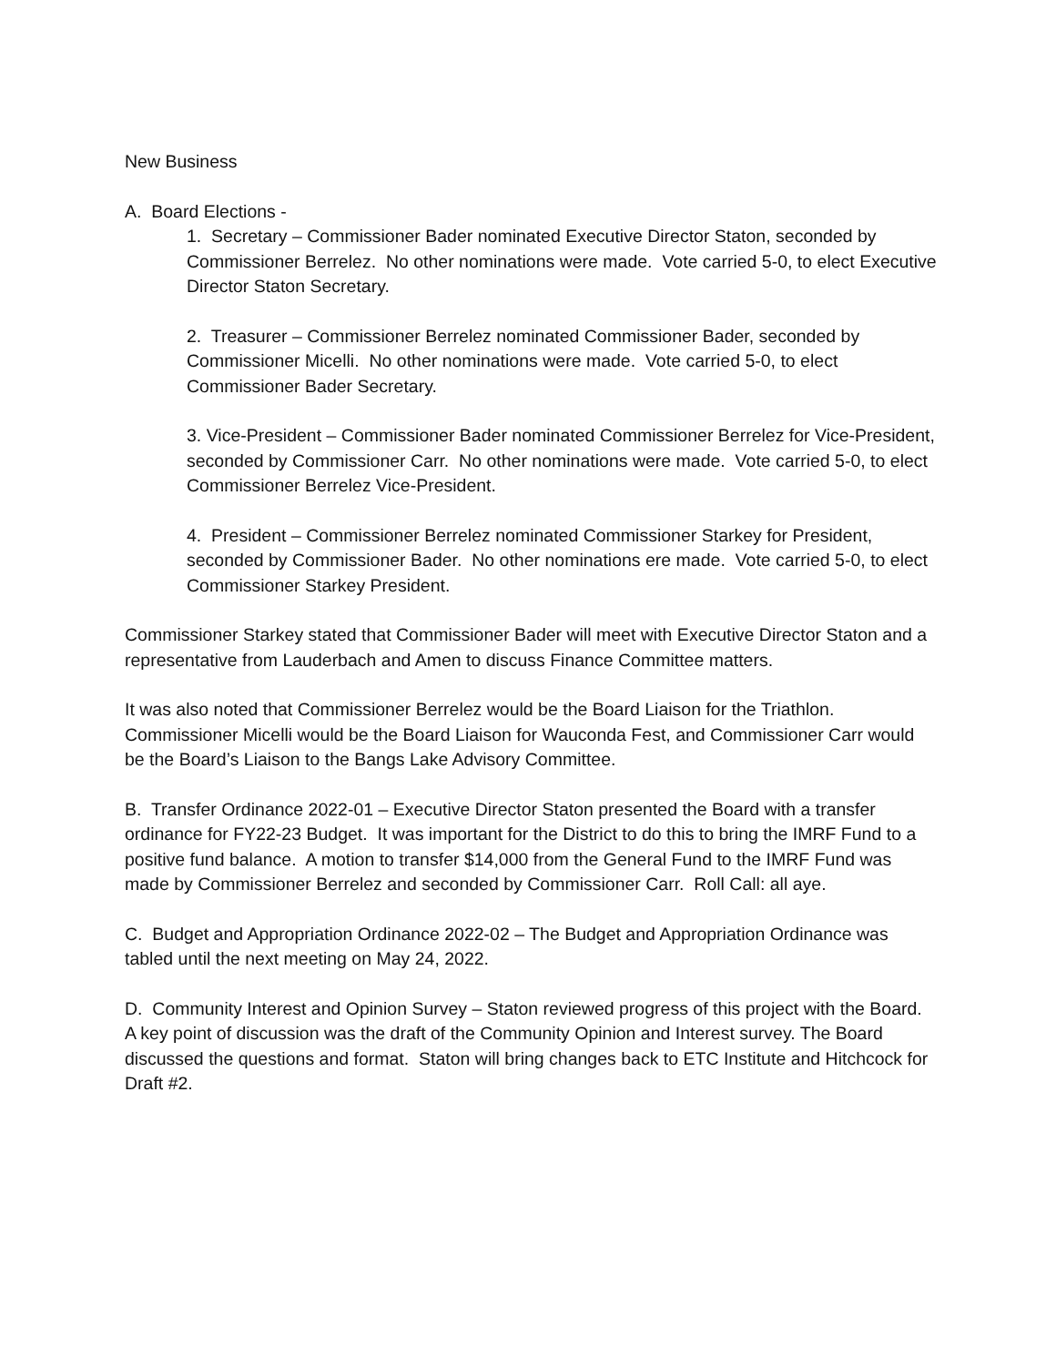New Business
A. Board Elections -
1. Secretary – Commissioner Bader nominated Executive Director Staton, seconded by Commissioner Berrelez. No other nominations were made. Vote carried 5-0, to elect Executive Director Staton Secretary.
2. Treasurer – Commissioner Berrelez nominated Commissioner Bader, seconded by Commissioner Micelli. No other nominations were made. Vote carried 5-0, to elect Commissioner Bader Secretary.
3. Vice-President – Commissioner Bader nominated Commissioner Berrelez for Vice-President, seconded by Commissioner Carr. No other nominations were made. Vote carried 5-0, to elect Commissioner Berrelez Vice-President.
4. President – Commissioner Berrelez nominated Commissioner Starkey for President, seconded by Commissioner Bader. No other nominations ere made. Vote carried 5-0, to elect Commissioner Starkey President.
Commissioner Starkey stated that Commissioner Bader will meet with Executive Director Staton and a representative from Lauderbach and Amen to discuss Finance Committee matters.
It was also noted that Commissioner Berrelez would be the Board Liaison for the Triathlon. Commissioner Micelli would be the Board Liaison for Wauconda Fest, and Commissioner Carr would be the Board’s Liaison to the Bangs Lake Advisory Committee.
B. Transfer Ordinance 2022-01 – Executive Director Staton presented the Board with a transfer ordinance for FY22-23 Budget. It was important for the District to do this to bring the IMRF Fund to a positive fund balance. A motion to transfer $14,000 from the General Fund to the IMRF Fund was made by Commissioner Berrelez and seconded by Commissioner Carr. Roll Call: all aye.
C. Budget and Appropriation Ordinance 2022-02 – The Budget and Appropriation Ordinance was tabled until the next meeting on May 24, 2022.
D. Community Interest and Opinion Survey – Staton reviewed progress of this project with the Board. A key point of discussion was the draft of the Community Opinion and Interest survey. The Board discussed the questions and format. Staton will bring changes back to ETC Institute and Hitchcock for Draft #2.